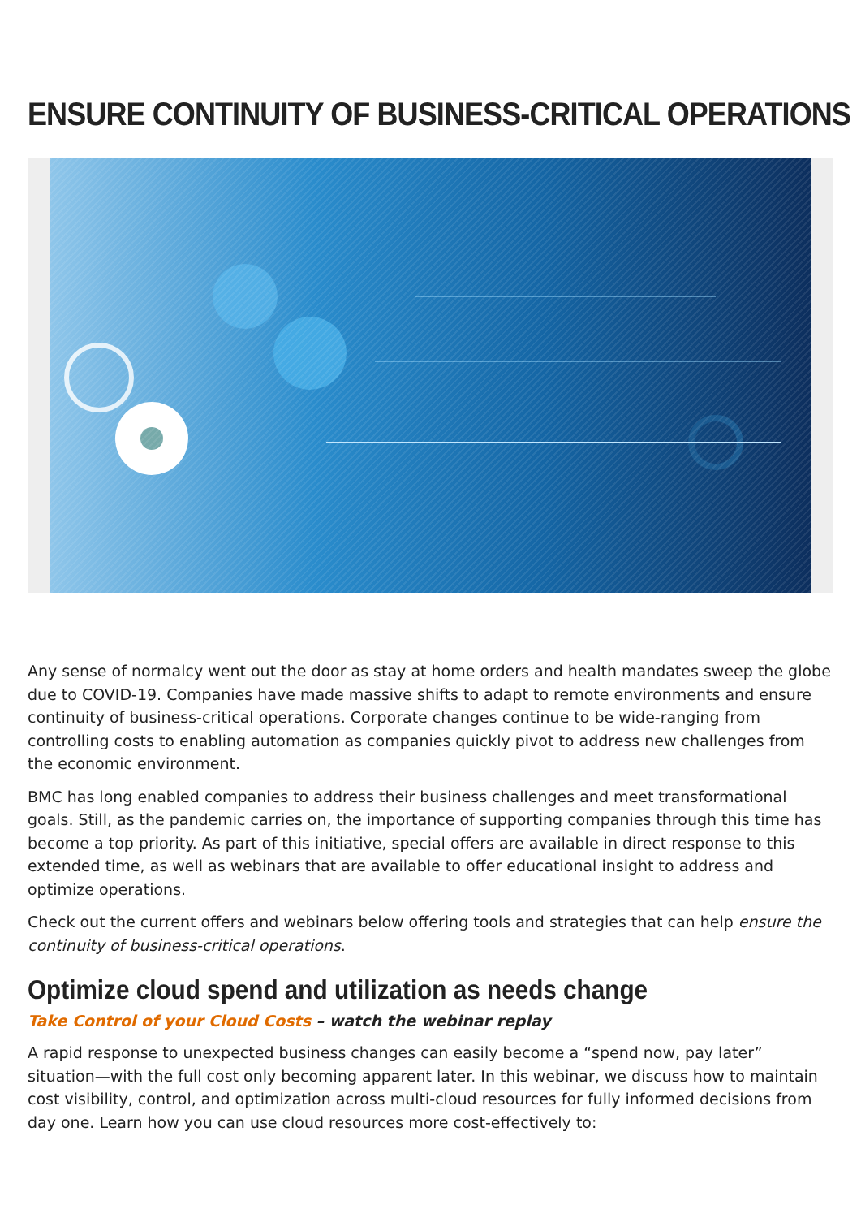ENSURE CONTINUITY OF BUSINESS-CRITICAL OPERATIONS
Any sense of normalcy went out the door as stay at home orders and health mandates sweep the globe due to COVID-19. Companies have made massive shifts to adapt to remote environments and ensure continuity of business-critical operations. Corporate changes continue to be wide-ranging from controlling costs to enabling automation as companies quickly pivot to address new challenges from the economic environment.
BMC has long enabled companies to address their business challenges and meet transformational goals. Still, as the pandemic carries on, the importance of supporting companies through this time has become a top priority. As part of this initiative, special offers are available in direct response to this extended time, as well as webinars that are available to offer educational insight to address and optimize operations.
Check out the current offers and webinars below offering tools and strategies that can help ensure the continuity of business-critical operations.
Optimize cloud spend and utilization as needs change
Take Control of your Cloud Costs – watch the webinar replay
A rapid response to unexpected business changes can easily become a “spend now, pay later” situation—with the full cost only becoming apparent later. In this webinar, we discuss how to maintain cost visibility, control, and optimization across multi-cloud resources for fully informed decisions from day one. Learn how you can use cloud resources more cost-effectively to: